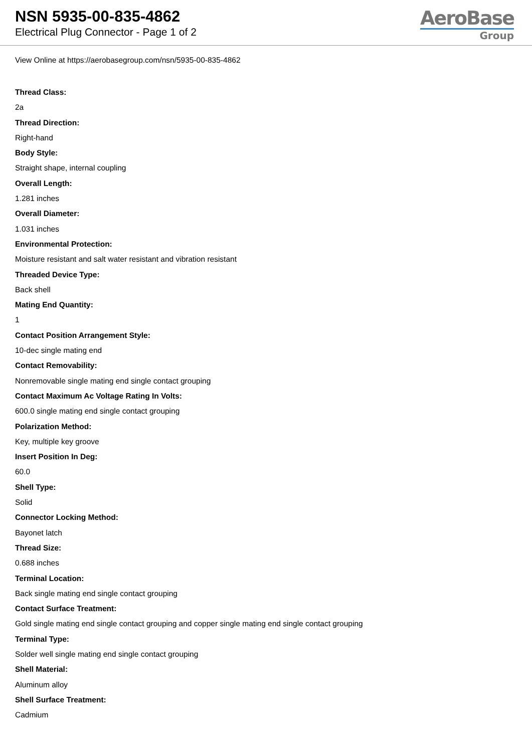NSN 5935-00-835-4862
Electrical Plug Connector - Page 1 of 2
AeroBase
Group
View Online at https://aerobasegroup.com/nsn/5935-00-835-4862
Thread Class:
2a
Thread Direction:
Right-hand
Body Style:
Straight shape, internal coupling
Overall Length:
1.281 inches
Overall Diameter:
1.031 inches
Environmental Protection:
Moisture resistant and salt water resistant and vibration resistant
Threaded Device Type:
Back shell
Mating End Quantity:
1
Contact Position Arrangement Style:
10-dec single mating end
Contact Removability:
Nonremovable single mating end single contact grouping
Contact Maximum Ac Voltage Rating In Volts:
600.0 single mating end single contact grouping
Polarization Method:
Key, multiple key groove
Insert Position In Deg:
60.0
Shell Type:
Solid
Connector Locking Method:
Bayonet latch
Thread Size:
0.688 inches
Terminal Location:
Back single mating end single contact grouping
Contact Surface Treatment:
Gold single mating end single contact grouping and copper single mating end single contact grouping
Terminal Type:
Solder well single mating end single contact grouping
Shell Material:
Aluminum alloy
Shell Surface Treatment:
Cadmium